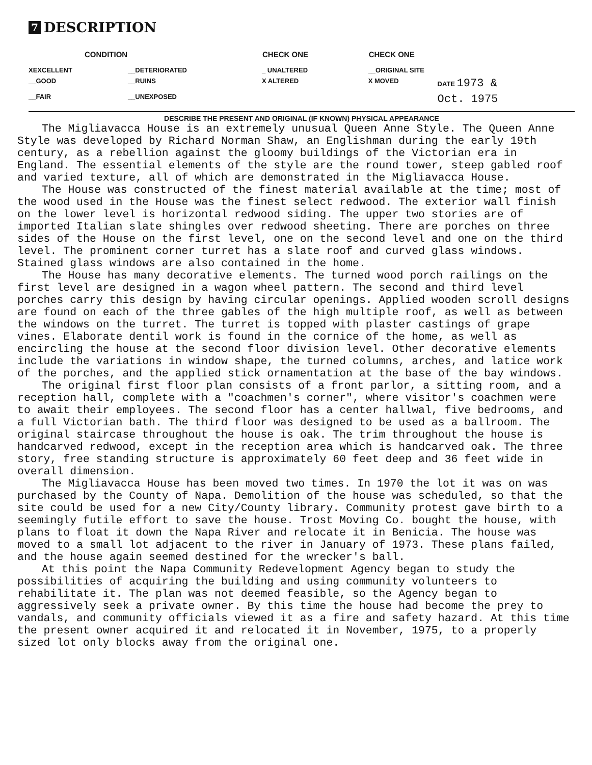7 DESCRIPTION
| CONDITION | | CHECK ONE | CHECK ONE | |
| --- | --- | --- | --- | --- |
| XEXCELLENT | __DETERIORATED | _ UNALTERED | __ORIGINAL SITE | |
| __GOOD | __RUINS | X ALTERED | X MOVED | DATE 1973 & |
| __FAIR | __UNEXPOSED | | | Oct. 1975 |
DESCRIBE THE PRESENT AND ORIGINAL (IF KNOWN) PHYSICAL APPEARANCE
The Migliavacca House is an extremely unusual Queen Anne Style. The Queen Anne Style was developed by Richard Norman Shaw, an Englishman during the early 19th century, as a rebellion against the gloomy buildings of the Victorian era in England. The essential elements of the style are the round tower, steep gabled roof and varied texture, all of which are demonstrated in the Migliavacca House.
The House was constructed of the finest material available at the time; most of the wood used in the House was the finest select redwood. The exterior wall finish on the lower level is horizontal redwood siding. The upper two stories are of imported Italian slate shingles over redwood sheeting. There are porches on three sides of the House on the first level, one on the second level and one on the third level. The prominent corner turret has a slate roof and curved glass windows. Stained glass windows are also contained in the home.
The House has many decorative elements. The turned wood porch railings on the first level are designed in a wagon wheel pattern. The second and third level porches carry this design by having circular openings. Applied wooden scroll designs are found on each of the three gables of the high multiple roof, as well as between the windows on the turret. The turret is topped with plaster castings of grape vines. Elaborate dentil work is found in the cornice of the home, as well as encircling the house at the second floor division level. Other decorative elements include the variations in window shape, the turned columns, arches, and latice work of the porches, and the applied stick ornamentation at the base of the bay windows.
The original first floor plan consists of a front parlor, a sitting room, and a reception hall, complete with a "coachmen's corner", where visitor's coachmen were to await their employees. The second floor has a center hallwal, five bedrooms, and a full Victorian bath. The third floor was designed to be used as a ballroom. The original staircase throughout the house is oak. The trim throughout the house is handcarved redwood, except in the reception area which is handcarved oak. The three story, free standing structure is approximately 60 feet deep and 36 feet wide in overall dimension.
The Migliavacca House has been moved two times. In 1970 the lot it was on was purchased by the County of Napa. Demolition of the house was scheduled, so that the site could be used for a new City/County library. Community protest gave birth to a seemingly futile effort to save the house. Trost Moving Co. bought the house, with plans to float it down the Napa River and relocate it in Benicia. The house was moved to a small lot adjacent to the river in January of 1973. These plans failed, and the house again seemed destined for the wrecker's ball.
At this point the Napa Community Redevelopment Agency began to study the possibilities of acquiring the building and using community volunteers to rehabilitate it. The plan was not deemed feasible, so the Agency began to aggressively seek a private owner. By this time the house had become the prey to vandals, and community officials viewed it as a fire and safety hazard. At this time the present owner acquired it and relocated it in November, 1975, to a properly sized lot only blocks away from the original one.